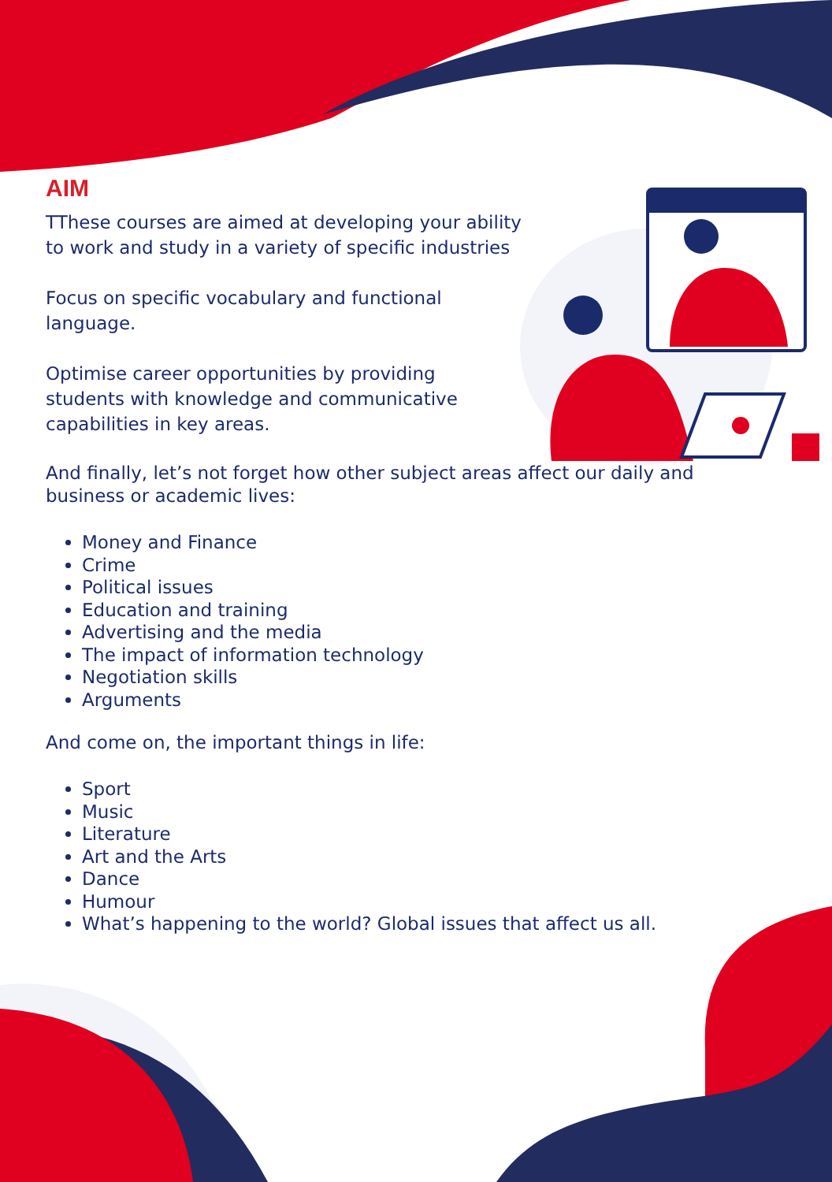AIM
TThese courses are aimed at developing your ability to work and study in a variety of specific industries
Focus on specific vocabulary and functional language.
Optimise career opportunities by providing students with knowledge and communicative capabilities in key areas.
And finally, let’s not forget how other subject areas affect our daily and business or academic lives:
Money and Finance
Crime
Political issues
Education and training
Advertising and the media
The impact of information technology
Negotiation skills
Arguments
And come on, the important things in life:
Sport
Music
Literature
Art and the Arts
Dance
Humour
What’s happening to the world? Global issues that affect us all.